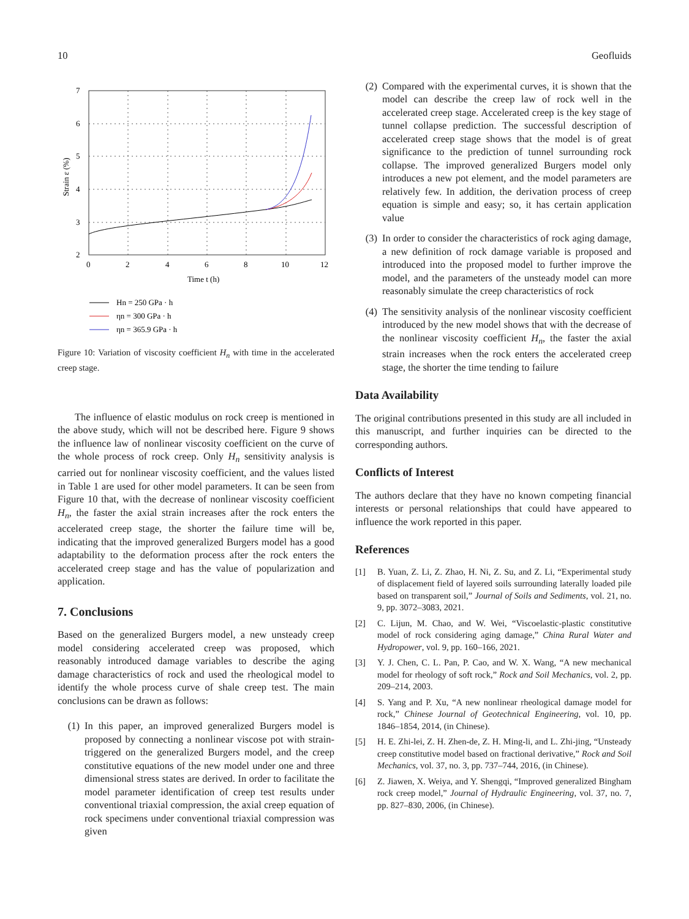10 Geofluids
7
6
5
4
3
2
0
2
4
6
8
10
12
Time t (h)
Strain ε (%)
Hn = 250 GPa · h
ηn = 300 GPa · h
ηn = 365.9 GPa · h
Figure 10: Variation of viscosity coefficient H<sub>n</sub> with time in the accelerated creep stage.
The influence of elastic modulus on rock creep is mentioned in the above study, which will not be described here. Figure 9 shows the influence law of nonlinear viscosity coefficient on the curve of the whole process of rock creep. Only H<sub>n</sub> sensitivity analysis is carried out for nonlinear viscosity coefficient, and the values listed in Table 1 are used for other model parameters. It can be seen from Figure 10 that, with the decrease of nonlinear viscosity coefficient H<sub>n</sub>, the faster the axial strain increases after the rock enters the accelerated creep stage, the shorter the failure time will be, indicating that the improved generalized Burgers model has a good adaptability to the deformation process after the rock enters the accelerated creep stage and has the value of popularization and application.
7. Conclusions
Based on the generalized Burgers model, a new unsteady creep model considering accelerated creep was proposed, which reasonably introduced damage variables to describe the aging damage characteristics of rock and used the rheological model to identify the whole process curve of shale creep test. The main conclusions can be drawn as follows:
(1) In this paper, an improved generalized Burgers model is proposed by connecting a nonlinear viscose pot with strain-triggered on the generalized Burgers model, and the creep constitutive equations of the new model under one and three dimensional stress states are derived. In order to facilitate the model parameter identification of creep test results under conventional triaxial compression, the axial creep equation of rock specimens under conventional triaxial compression was given
(2) Compared with the experimental curves, it is shown that the model can describe the creep law of rock well in the accelerated creep stage. Accelerated creep is the key stage of tunnel collapse prediction. The successful description of accelerated creep stage shows that the model is of great significance to the prediction of tunnel surrounding rock collapse. The improved generalized Burgers model only introduces a new pot element, and the model parameters are relatively few. In addition, the derivation process of creep equation is simple and easy; so, it has certain application value
(3) In order to consider the characteristics of rock aging damage, a new definition of rock damage variable is proposed and introduced into the proposed model to further improve the model, and the parameters of the unsteady model can more reasonably simulate the creep characteristics of rock
(4) The sensitivity analysis of the nonlinear viscosity coefficient introduced by the new model shows that with the decrease of the nonlinear viscosity coefficient H<sub>n</sub>, the faster the axial strain increases when the rock enters the accelerated creep stage, the shorter the time tending to failure
Data Availability
The original contributions presented in this study are all included in this manuscript, and further inquiries can be directed to the corresponding authors.
Conflicts of Interest
The authors declare that they have no known competing financial interests or personal relationships that could have appeared to influence the work reported in this paper.
References
[1] B. Yuan, Z. Li, Z. Zhao, H. Ni, Z. Su, and Z. Li, “Experimental study of displacement field of layered soils surrounding laterally loaded pile based on transparent soil,” Journal of Soils and Sediments, vol. 21, no. 9, pp. 3072–3083, 2021.
[2] C. Lijun, M. Chao, and W. Wei, “Viscoelastic-plastic constitutive model of rock considering aging damage,” China Rural Water and Hydropower, vol. 9, pp. 160–166, 2021.
[3] Y. J. Chen, C. L. Pan, P. Cao, and W. X. Wang, “A new mechanical model for rheology of soft rock,” Rock and Soil Mechanics, vol. 2, pp. 209–214, 2003.
[4] S. Yang and P. Xu, “A new nonlinear rheological damage model for rock,” Chinese Journal of Geotechnical Engineering, vol. 10, pp. 1846–1854, 2014, (in Chinese).
[5] H. E. Zhi-lei, Z. H. Zhen-de, Z. H. Ming-li, and L. Zhi-jing, “Unsteady creep constitutive model based on fractional derivative,” Rock and Soil Mechanics, vol. 37, no. 3, pp. 737–744, 2016, (in Chinese).
[6] Z. Jiawen, X. Weiya, and Y. Shengqi, “Improved generalized Bingham rock creep model,” Journal of Hydraulic Engineering, vol. 37, no. 7, pp. 827–830, 2006, (in Chinese).